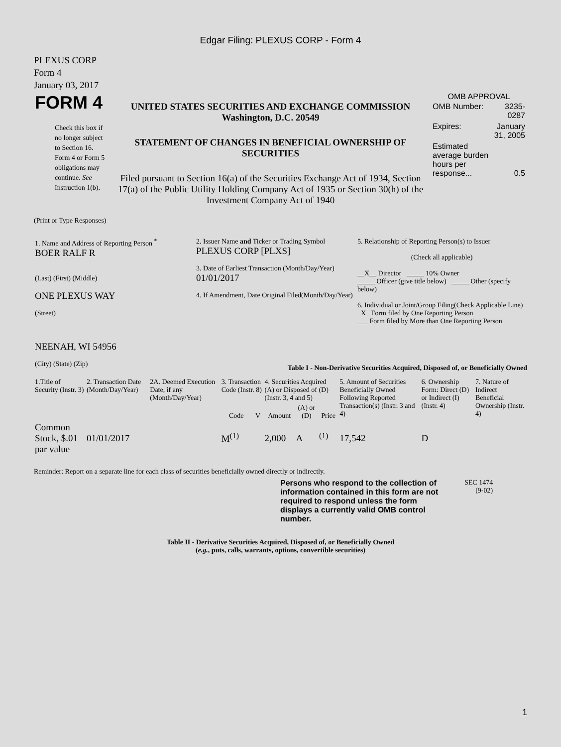Edgar Filing: PLEXUS CORP - Form 4
PLEXUS CORP
Form 4
January 03, 2017
| FORM 4 Check this box if no longer subject to Section 16. Form 4 or Form 5 obligations may continue. See Instruction 1(b). | UNITED STATES SECURITIES AND EXCHANGE COMMISSION Washington, D.C. 20549 STATEMENT OF CHANGES IN BENEFICIAL OWNERSHIP OF SECURITIES Filed pursuant to Section 16(a) of the Securities Exchange Act of 1934, Section 17(a) of the Public Utility Holding Company Act of 1935 or Section 30(h) of the Investment Company Act of 1940 | OMB APPROVAL / OMB Number: / 3235-0287 / / Expires: / January 31, 2005 / / Estimated average burden hours per response... / 0.5 / |
(Print or Type Responses)
| 1. Name and Address of Reporting Person <sup>*</sup> BOER RALF R (Last) (First) (Middle) ONE PLEXUS WAY (Street) NEENAH, WI 54956 (City) (State) (Zip) | 2. Issuer Name and Ticker or Trading Symbol PLEXUS CORP [PLXS] 3. Date of Earliest Transaction (Month/Day/Year) 01/01/2017 4. If Amendment, Date Original Filed(Month/Day/Year) | 5. Relationship of Reporting Person(s) to Issuer (Check all applicable) __X__ Director _____ 10% Owner _____ Officer (give title below) _____ Other (specify below) 6. Individual or Joint/Group Filing(Check Applicable Line) _X_ Form filed by One Reporting Person ___ Form filed by More than One Reporting Person |
Table I - Non-Derivative Securities Acquired, Disposed of, or Beneficially Owned
| 1.Title of Security (Instr. 3) | 2. Transaction Date (Month/Day/Year) | 2A. Deemed Execution Date, if any (Month/Day/Year) | 3. Transaction Code (Instr. 8) | | 4. Securities Acquired (A) or Disposed of (D) (Instr. 3, 4 and 5) | | | 5. Amount of Securities Beneficially Owned Following Reported Transaction(s) (Instr. 3 and 4) | 6. Ownership Form: Direct (D) or Indirect (I) (Instr. 4) | 7. Nature of Indirect Beneficial Ownership (Instr. 4) |
| --- | --- | --- | --- | --- | --- | --- | --- | --- | --- | --- |
| | | | Code | V | Amount | (A) or (D) | Price | | | |
| Common Stock, $.01 par value | 01/01/2017 | | M<sup>(1)</sup> | | 2,000 | A | <sup>(1)</sup> | 17,542 | D | |
Reminder: Report on a separate line for each class of securities beneficially owned directly or indirectly.
Persons who respond to the collection of information contained in this form are not required to respond unless the form displays a currently valid OMB control number.
SEC 1474
(9-02)
Table II - Derivative Securities Acquired, Disposed of, or Beneficially Owned
(e.g., puts, calls, warrants, options, convertible securities)
1